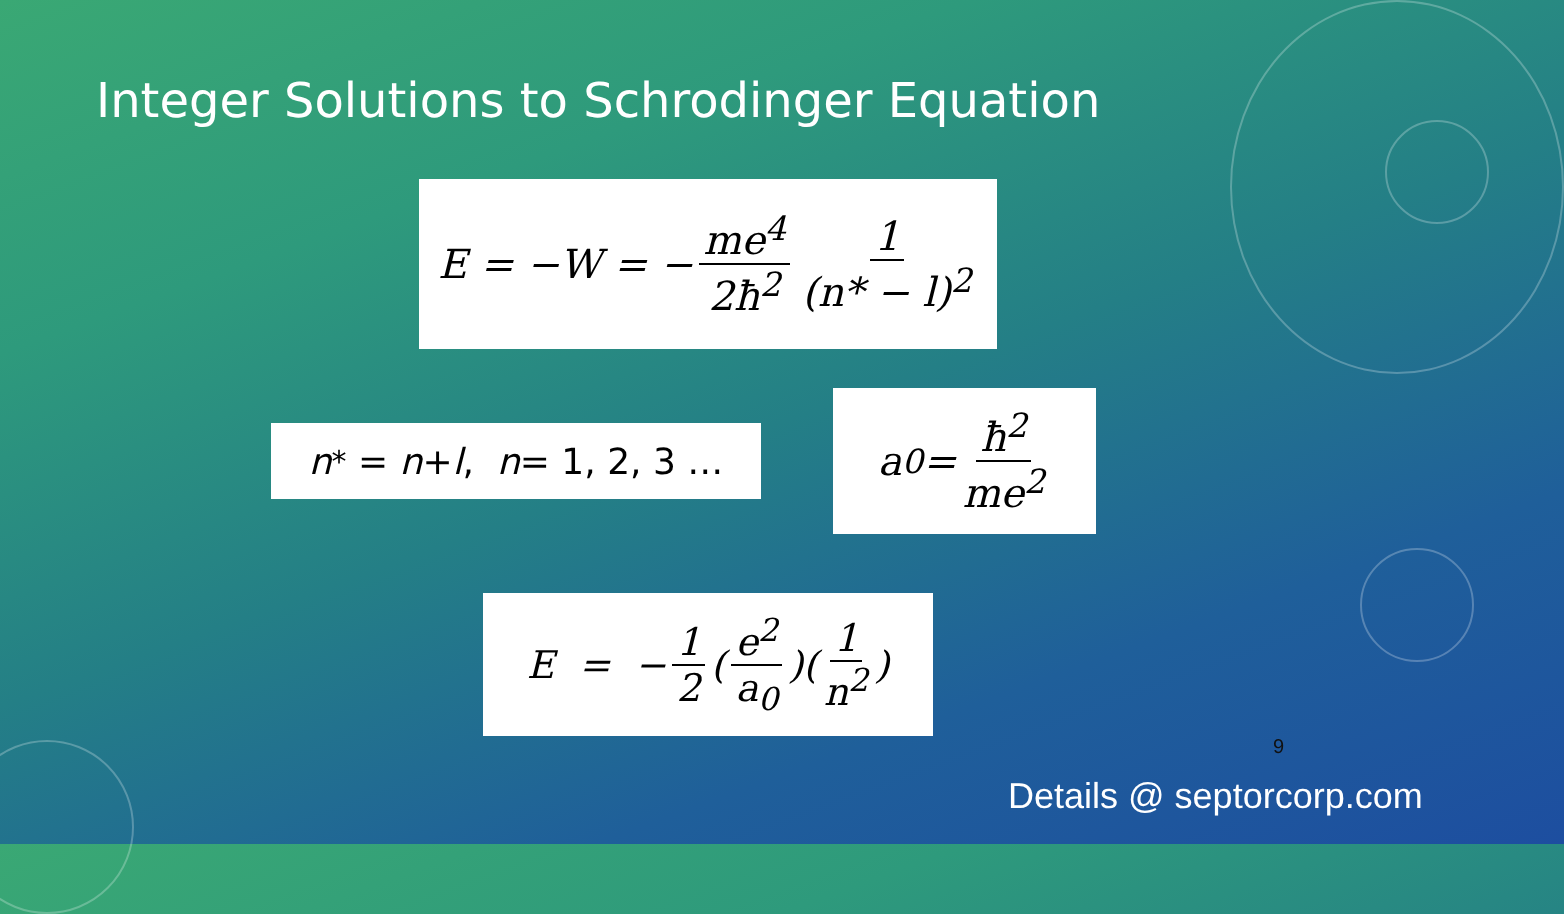Integer Solutions to Schrodinger Equation
E = −W = − me<sup>4</sup> 2ħ<sup>2</sup> 1 (n* − l)<sup>2</sup>
n<sup>*</sup> = n + l, n = 1, 2, 3 …
a<sub>0</sub> = ħ<sup>2</sup> me<sup>2</sup>
E = − 1 2 (e<sup>2</sup> a<sub>0</sub>)(1 n<sup>2</sup>)
9
Details @ septorcorp.com